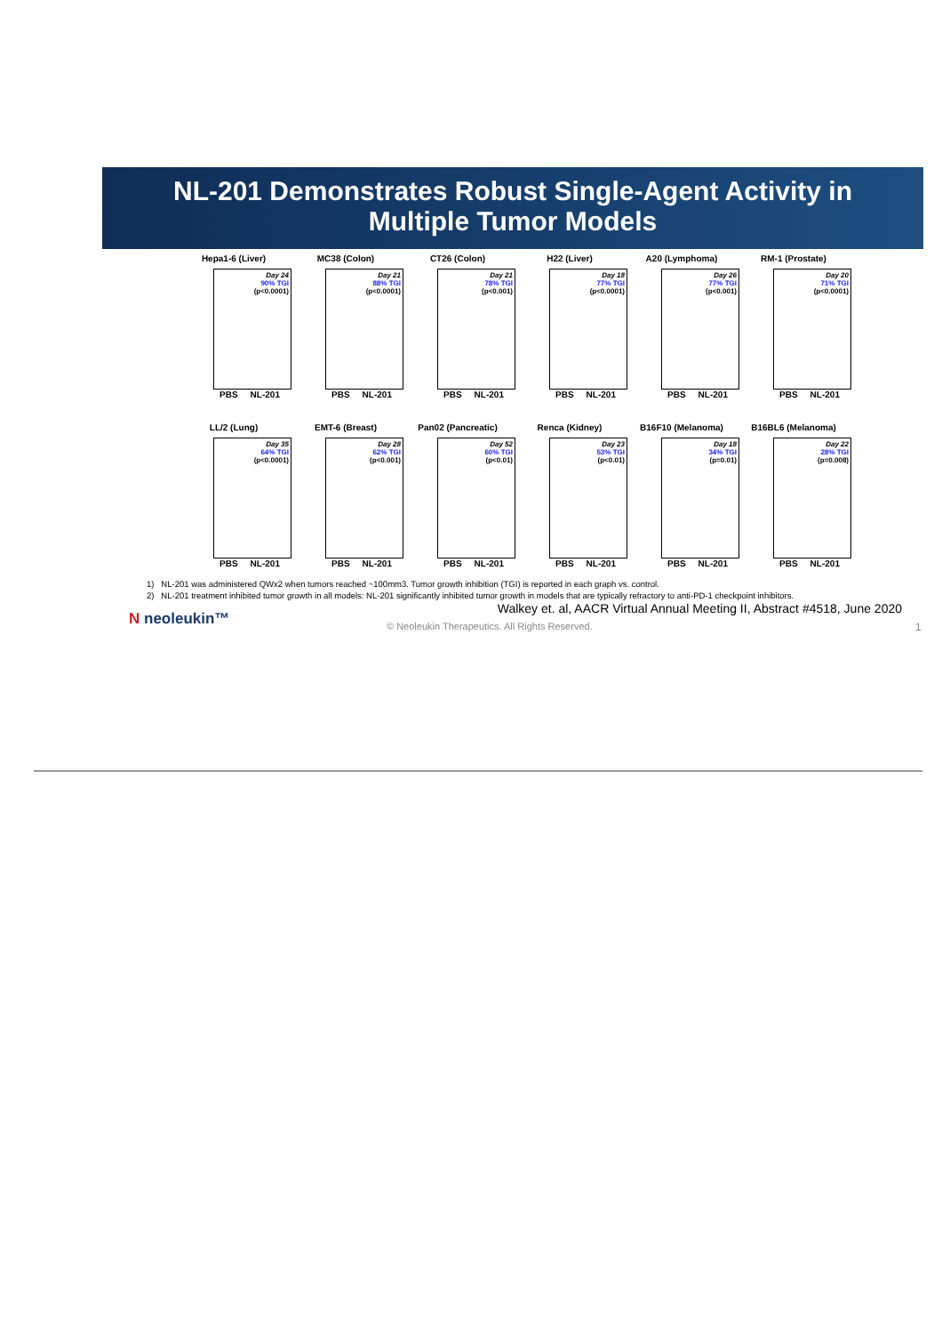NL-201 Demonstrates Robust Single-Agent Activity in
Multiple Tumor Models
Hepa1-6 (Liver)
Day 24
90% TGI
(p<0.0001)
PBS NL-201
MC38 (Colon)
Day 21
88% TGI
(p<0.0001)
PBS NL-201
CT26 (Colon)
Day 21
78% TGI
(p<0.001)
PBS NL-201
H22 (Liver)
Day 18
77% TGI
(p<0.0001)
PBS NL-201
A20 (Lymphoma)
Day 26
77% TGI
(p<0.001)
PBS NL-201
RM-1 (Prostate)
Day 20
71% TGI
(p<0.0001)
PBS NL-201
LL/2 (Lung)
Day 35
64% TGI
(p<0.0001)
PBS NL-201
EMT-6 (Breast)
Day 28
62% TGI
(p<0.001)
PBS NL-201
Pan02 (Pancreatic)
Day 52
60% TGI
(p<0.01)
PBS NL-201
Renca (Kidney)
Day 23
53% TGI
(p<0.01)
PBS NL-201
B16F10 (Melanoma)
Day 18
34% TGI
(p=0.01)
PBS NL-201
B16BL6 (Melanoma)
Day 22
28% TGI
(p=0.008)
PBS NL-201
1) NL-201 was administered QWx2 when tumors reached ~100mm3. Tumor growth inhibition (TGI) is reported in each graph vs. control.
2) NL-201 treatment inhibited tumor growth in all models: NL-201 significantly inhibited tumor growth in models that are typically refractory to anti-PD-1 checkpoint inhibitors.
Walkey et. al, AACR Virtual Annual Meeting II, Abstract #4518, June 2020
N neoleukin™
© Neoleukin Therapeutics. All Rights Reserved.
1